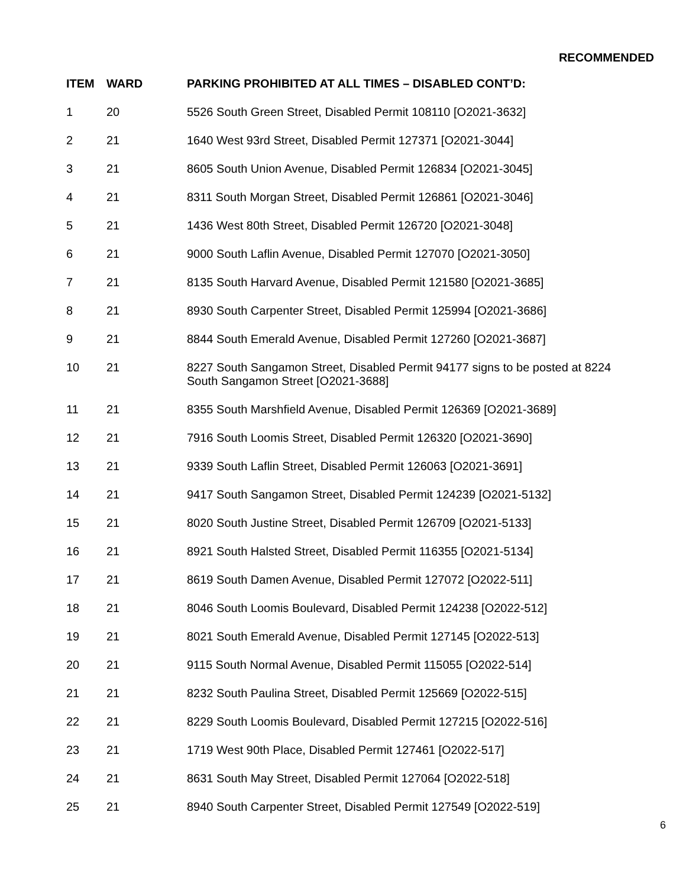RECOMMENDED
| ITEM | WARD | PARKING PROHIBITED AT ALL TIMES – DISABLED CONT’D: |
| --- | --- | --- |
| 1 | 20 | 5526 South Green Street, Disabled Permit 108110 [O2021-3632] |
| 2 | 21 | 1640 West 93rd Street, Disabled Permit 127371 [O2021-3044] |
| 3 | 21 | 8605 South Union Avenue, Disabled Permit 126834 [O2021-3045] |
| 4 | 21 | 8311 South Morgan Street, Disabled Permit 126861 [O2021-3046] |
| 5 | 21 | 1436 West 80th Street, Disabled Permit 126720 [O2021-3048] |
| 6 | 21 | 9000 South Laflin Avenue, Disabled Permit 127070 [O2021-3050] |
| 7 | 21 | 8135 South Harvard Avenue, Disabled Permit 121580 [O2021-3685] |
| 8 | 21 | 8930 South Carpenter Street, Disabled Permit 125994 [O2021-3686] |
| 9 | 21 | 8844 South Emerald Avenue, Disabled Permit 127260 [O2021-3687] |
| 10 | 21 | 8227 South Sangamon Street, Disabled Permit 94177 signs to be posted at 8224 South Sangamon Street [O2021-3688] |
| 11 | 21 | 8355 South Marshfield Avenue, Disabled Permit 126369 [O2021-3689] |
| 12 | 21 | 7916 South Loomis Street, Disabled Permit 126320 [O2021-3690] |
| 13 | 21 | 9339 South Laflin Street, Disabled Permit 126063 [O2021-3691] |
| 14 | 21 | 9417 South Sangamon Street, Disabled Permit 124239 [O2021-5132] |
| 15 | 21 | 8020 South Justine Street, Disabled Permit 126709 [O2021-5133] |
| 16 | 21 | 8921 South Halsted Street, Disabled Permit 116355 [O2021-5134] |
| 17 | 21 | 8619 South Damen Avenue, Disabled Permit 127072 [O2022-511] |
| 18 | 21 | 8046 South Loomis Boulevard, Disabled Permit 124238 [O2022-512] |
| 19 | 21 | 8021 South Emerald Avenue, Disabled Permit 127145 [O2022-513] |
| 20 | 21 | 9115 South Normal Avenue, Disabled Permit 115055 [O2022-514] |
| 21 | 21 | 8232 South Paulina Street, Disabled Permit 125669 [O2022-515] |
| 22 | 21 | 8229 South Loomis Boulevard, Disabled Permit 127215 [O2022-516] |
| 23 | 21 | 1719 West 90th Place, Disabled Permit 127461 [O2022-517] |
| 24 | 21 | 8631 South May Street, Disabled Permit 127064 [O2022-518] |
| 25 | 21 | 8940 South Carpenter Street, Disabled Permit 127549 [O2022-519] |
6